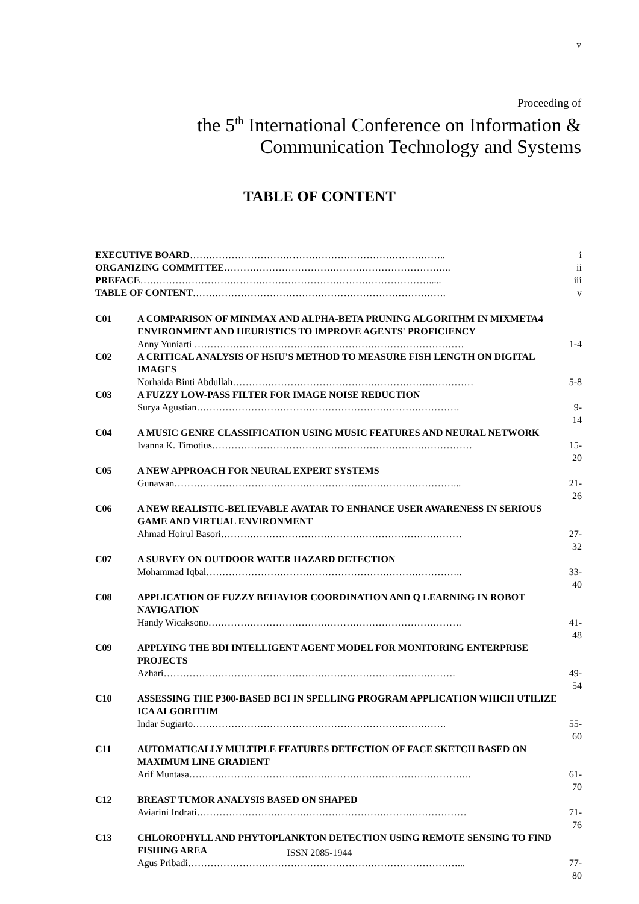v
Proceeding of
the 5<sup>th</sup> International Conference on Information &
Communication Technology and Systems
TABLE OF CONTENT
| EXECUTIVE BOARD …………………………………………………………………….. | | i |
| ORGANIZING COMMITTEE …………………………………………………………….. | | ii |
| PREFACE ………………………………………………………………………………..... | | iii |
| TABLE OF CONTENT ……………………………………………………………………. | | v |
| C01 | A COMPARISON OF MINIMAX AND ALPHA-BETA PRUNING ALGORITHM IN MIXMETA4 ENVIRONMENT AND HEURISTICS TO IMPROVE AGENTS' PROFICIENCY | |
| | Anny Yuniarti ………………………………………………………………………… | 1-4 |
| C02 | A CRITICAL ANALYSIS OF HSIU’S METHOD TO MEASURE FISH LENGTH ON DIGITAL IMAGES | |
| | Norhaida Binti Abdullah………………………………………………………………… | 5-8 |
| C03 | A FUZZY LOW-PASS FILTER FOR IMAGE NOISE REDUCTION | |
| | Surya Agustian………………………………………………………………………. | 9-14 |
| C04 | A MUSIC GENRE CLASSIFICATION USING MUSIC FEATURES AND NEURAL NETWORK | |
| | Ivanna K. Timotius……………………………………………………………………… | 15-20 |
| C05 | A NEW APPROACH FOR NEURAL EXPERT SYSTEMS | |
| | Gunawan……………………………………………………………………………... | 21-26 |
| C06 | A NEW REALISTIC-BELIEVABLE AVATAR TO ENHANCE USER AWARENESS IN SERIOUS GAME AND VIRTUAL ENVIRONMENT | |
| | Ahmad Hoirul Basori………………………………………………………………… | 27-32 |
| C07 | A SURVEY ON OUTDOOR WATER HAZARD DETECTION | |
| | Mohammad Iqbal…………………………………………………………………….. | 33-40 |
| C08 | APPLICATION OF FUZZY BEHAVIOR COORDINATION AND Q LEARNING IN ROBOT NAVIGATION | |
| | Handy Wicaksono……………………………………………………………………. | 41-48 |
| C09 | APPLYING THE BDI INTELLIGENT AGENT MODEL FOR MONITORING ENTERPRISE PROJECTS | |
| | Azhari………………………………………………………………………………. | 49-54 |
| C10 | ASSESSING THE P300-BASED BCI IN SPELLING PROGRAM APPLICATION WHICH UTILIZE ICA ALGORITHM | |
| | Indar Sugiarto……………………………………………………………………. | 55-60 |
| C11 | AUTOMATICALLY MULTIPLE FEATURES DETECTION OF FACE SKETCH BASED ON MAXIMUM LINE GRADIENT | |
| | Arif Muntasa……………………………………………………………………………. | 61-70 |
| C12 | BREAST TUMOR ANALYSIS BASED ON SHAPED | |
| | Aviarini Indrati………………………………………………………………………… | 71-76 |
| C13 | CHLOROPHYLL AND PHYTOPLANKTON DETECTION USING REMOTE SENSING TO FIND FISHING AREA | |
| | Agus Pribadi…………………………………………………………………………... | 77-80 |
ISSN 2085-1944